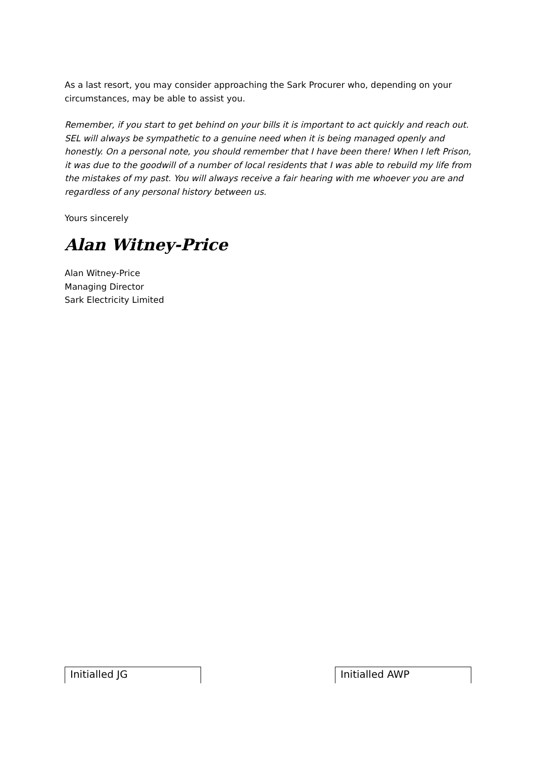As a last resort, you may consider approaching the Sark Procurer who, depending on your circumstances, may be able to assist you.
Remember, if you start to get behind on your bills it is important to act quickly and reach out. SEL will always be sympathetic to a genuine need when it is being managed openly and honestly. On a personal note, you should remember that I have been there! When I left Prison, it was due to the goodwill of a number of local residents that I was able to rebuild my life from the mistakes of my past. You will always receive a fair hearing with me whoever you are and regardless of any personal history between us.
Yours sincerely
Alan Witney-Price
Alan Witney-Price
Managing Director
Sark Electricity Limited
Initialled JG Initialled AWP